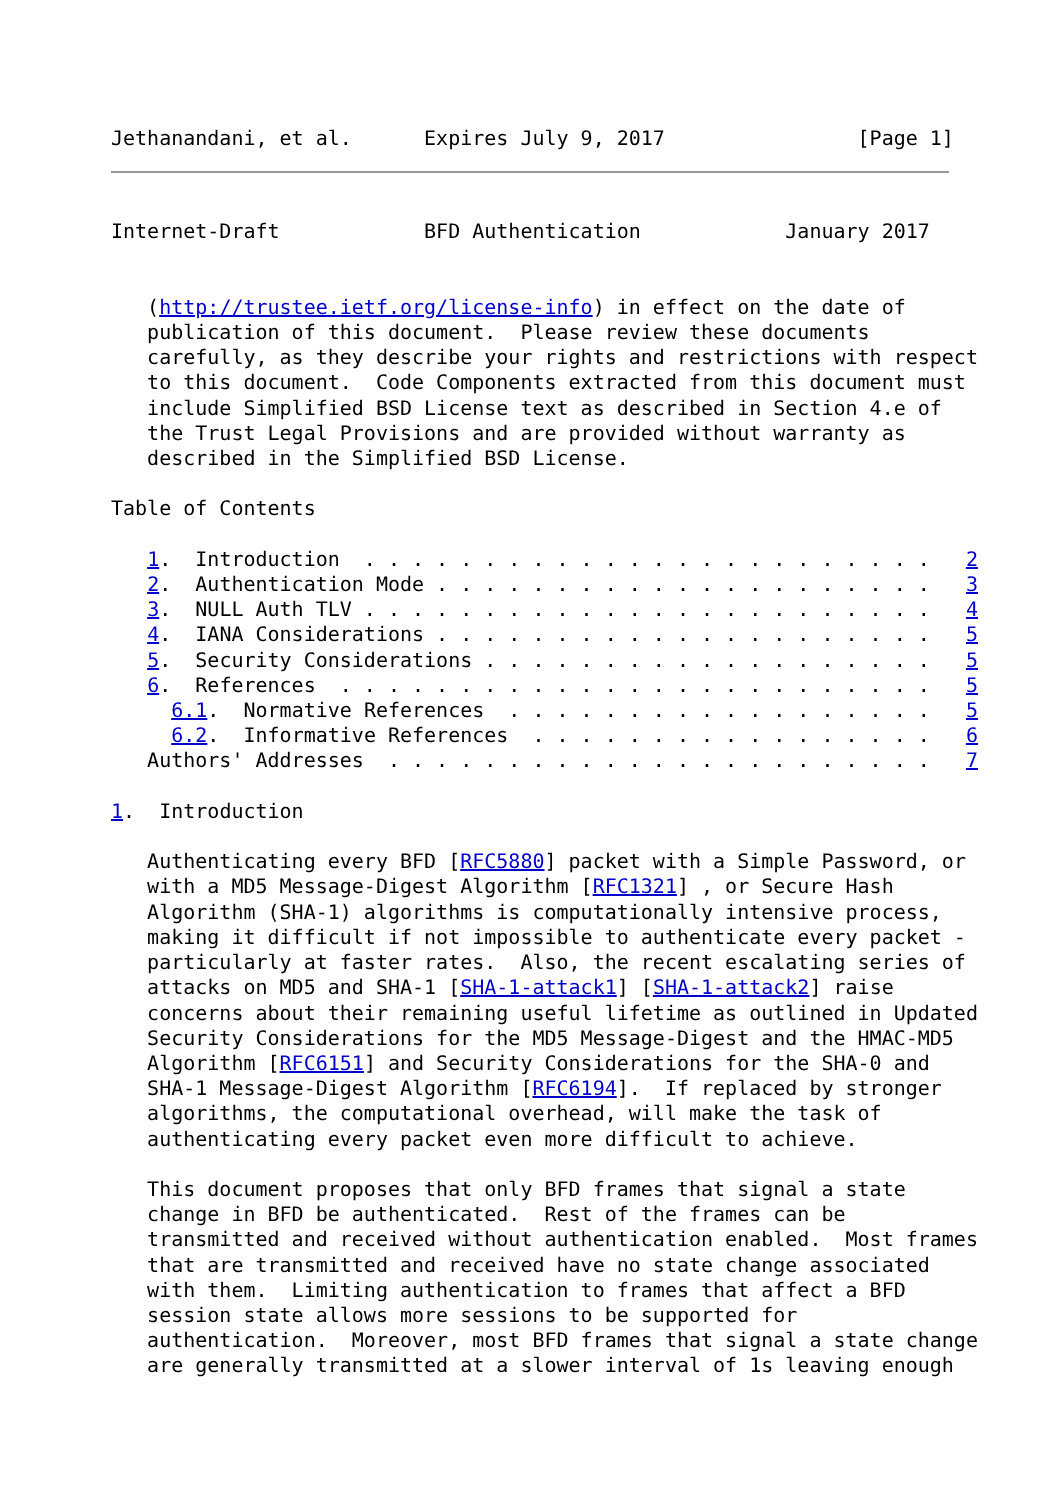Jethanandani, et al.      Expires July 9, 2017                [Page 1]
Internet-Draft            BFD Authentication            January 2017


   (http://trustee.ietf.org/license-info) in effect on the date of
   publication of this document.  Please review these documents
   carefully, as they describe your rights and restrictions with respect
   to this document.  Code Components extracted from this document must
   include Simplified BSD License text as described in Section 4.e of
   the Trust Legal Provisions and are provided without warranty as
   described in the Simplified BSD License.

Table of Contents

   1.  Introduction  . . . . . . . . . . . . . . . . . . . . . . . .   2
   2.  Authentication Mode . . . . . . . . . . . . . . . . . . . . .   3
   3.  NULL Auth TLV . . . . . . . . . . . . . . . . . . . . . . . .   4
   4.  IANA Considerations . . . . . . . . . . . . . . . . . . . . .   5
   5.  Security Considerations . . . . . . . . . . . . . . . . . . .   5
   6.  References  . . . . . . . . . . . . . . . . . . . . . . . . .   5
     6.1.  Normative References  . . . . . . . . . . . . . . . . . .   5
     6.2.  Informative References  . . . . . . . . . . . . . . . . .   6
   Authors' Addresses  . . . . . . . . . . . . . . . . . . . . . . .   7

1.  Introduction

   Authenticating every BFD [RFC5880] packet with a Simple Password, or
   with a MD5 Message-Digest Algorithm [RFC1321] , or Secure Hash
   Algorithm (SHA-1) algorithms is computationally intensive process,
   making it difficult if not impossible to authenticate every packet -
   particularly at faster rates.  Also, the recent escalating series of
   attacks on MD5 and SHA-1 [SHA-1-attack1] [SHA-1-attack2] raise
   concerns about their remaining useful lifetime as outlined in Updated
   Security Considerations for the MD5 Message-Digest and the HMAC-MD5
   Algorithm [RFC6151] and Security Considerations for the SHA-0 and
   SHA-1 Message-Digest Algorithm [RFC6194].  If replaced by stronger
   algorithms, the computational overhead, will make the task of
   authenticating every packet even more difficult to achieve.

   This document proposes that only BFD frames that signal a state
   change in BFD be authenticated.  Rest of the frames can be
   transmitted and received without authentication enabled.  Most frames
   that are transmitted and received have no state change associated
   with them.  Limiting authentication to frames that affect a BFD
   session state allows more sessions to be supported for
   authentication.  Moreover, most BFD frames that signal a state change
   are generally transmitted at a slower interval of 1s leaving enough